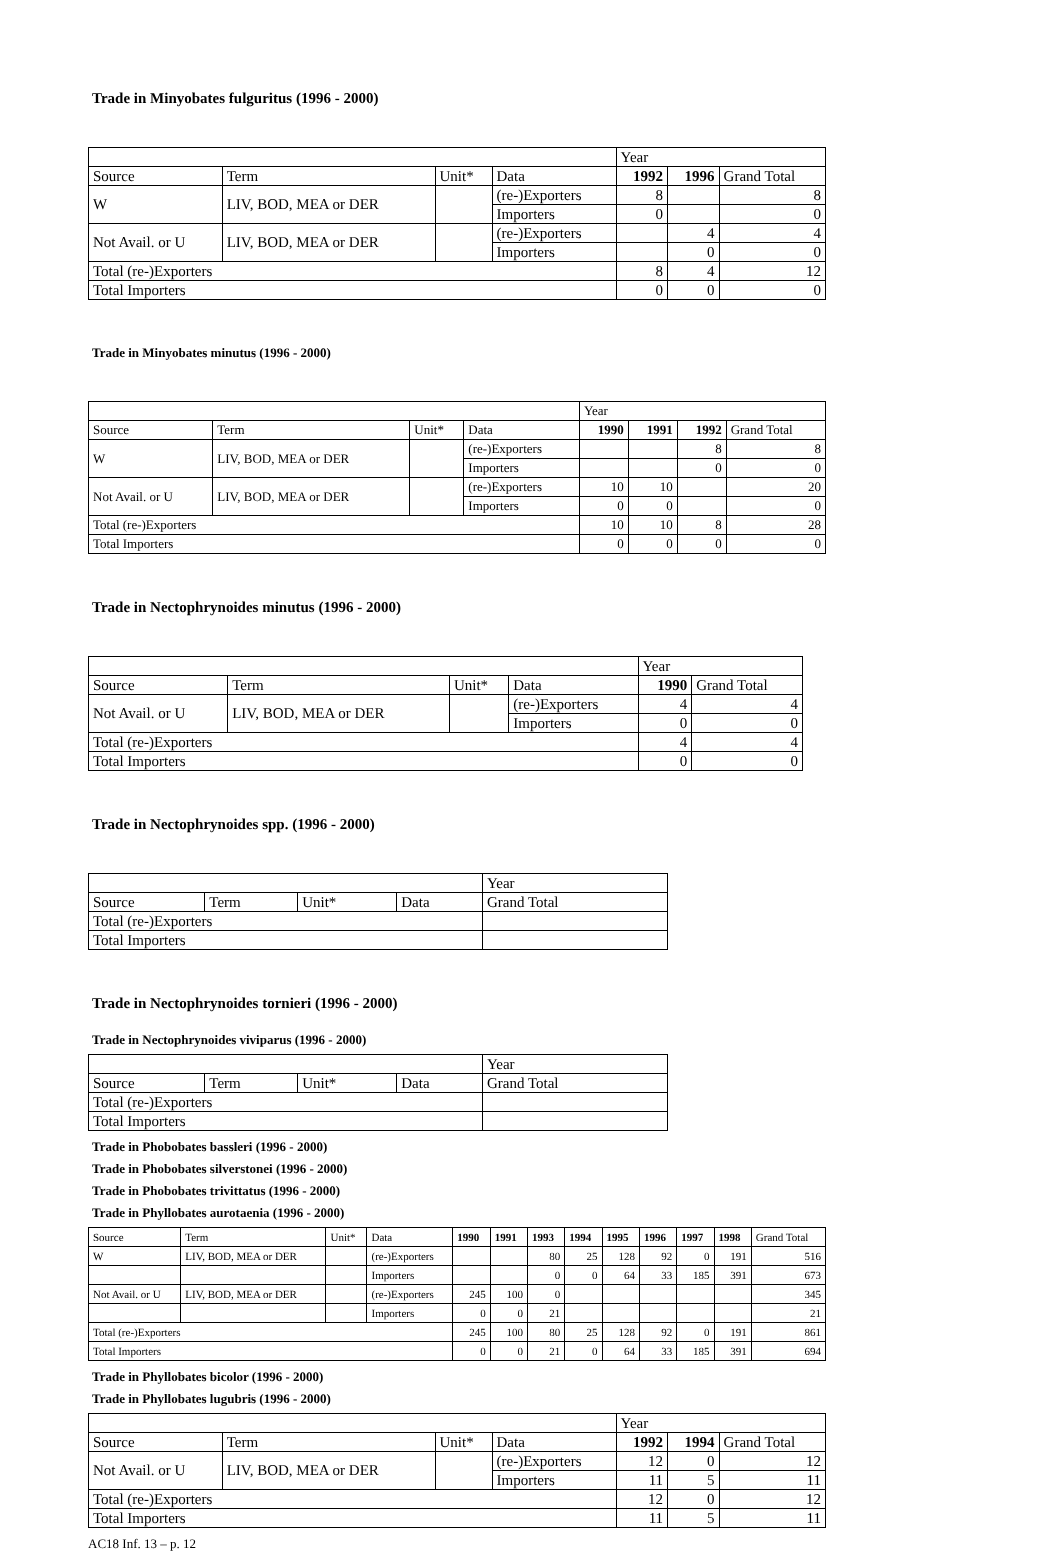Trade in Minyobates fulguritus (1996 - 2000)
| | | | | Year | | |
| Source | Term | Unit* | Data | 1992 | 1996 | Grand Total |
| W | LIV, BOD, MEA or DER | | (re-)Exporters | 8 | | 8 |
| | | | Importers | 0 | | 0 |
| Not Avail. or U | LIV, BOD, MEA or DER | | (re-)Exporters | | 4 | 4 |
| | | | Importers | | 0 | 0 |
| Total (re-)Exporters | | | | 8 | 4 | 12 |
| Total Importers | | | | 0 | 0 | 0 |
Trade in Minyobates minutus (1996 - 2000)
| | | | | Year | | | |
| Source | Term | Unit* | Data | 1990 | 1991 | 1992 | Grand Total |
| W | LIV, BOD, MEA or DER | | (re-)Exporters | | | 8 | 8 |
| | | | Importers | | | 0 | 0 |
| Not Avail. or U | LIV, BOD, MEA or DER | | (re-)Exporters | 10 | 10 | | 20 |
| | | | Importers | 0 | 0 | | 0 |
| Total (re-)Exporters | | | | 10 | 10 | 8 | 28 |
| Total Importers | | | | 0 | 0 | 0 | 0 |
Trade in Nectophrynoides minutus (1996 - 2000)
| | | | | Year | |
| Source | Term | Unit* | Data | 1990 | Grand Total |
| Not Avail. or U | LIV, BOD, MEA or DER | | (re-)Exporters | 4 | 4 |
| | | | Importers | 0 | 0 |
| Total (re-)Exporters | | | | 4 | 4 |
| Total Importers | | | | 0 | 0 |
Trade in Nectophrynoides spp. (1996 - 2000)
| | | | | Year |
| Source | Term | Unit* | Data | Grand Total |
| Total (re-)Exporters | | | | |
| Total Importers | | | | |
Trade in Nectophrynoides tornieri (1996 - 2000)
Trade in Nectophrynoides viviparus (1996 - 2000)
| | | | | Year |
| Source | Term | Unit* | Data | Grand Total |
| Total (re-)Exporters | | | | |
| Total Importers | | | | |
Trade in Phobobates bassleri (1996 - 2000)
Trade in Phobobates silverstonei (1996 - 2000)
Trade in Phobobates trivittatus (1996 - 2000)
Trade in Phyllobates aurotaenia (1996 - 2000)
| Source | Term | Unit* | Data | 1990 | 1991 | 1993 | 1994 | 1995 | 1996 | 1997 | 1998 | Grand Total |
| --- | --- | --- | --- | --- | --- | --- | --- | --- | --- | --- | --- | --- |
| W | LIV, BOD, MEA or DER | | (re-)Exporters | | | 80 | 25 | 128 | 92 | 0 | 191 | 516 |
| | | | Importers | | | 0 | 0 | 64 | 33 | 185 | 391 | 673 |
| Not Avail. or U | LIV, BOD, MEA or DER | | (re-)Exporters | 245 | 100 | 0 | | | | | | 345 |
| | | | Importers | 0 | 0 | 21 | | | | | | 21 |
| Total (re-)Exporters | | | | 245 | 100 | 80 | 25 | 128 | 92 | 0 | 191 | 861 |
| Total Importers | | | | 0 | 0 | 21 | 0 | 64 | 33 | 185 | 391 | 694 |
Trade in Phyllobates bicolor (1996 - 2000)
Trade in Phyllobates lugubris (1996 - 2000)
| | | | | Year | | |
| Source | Term | Unit* | Data | 1992 | 1994 | Grand Total |
| Not Avail. or U | LIV, BOD, MEA or DER | | (re-)Exporters | 12 | 0 | 12 |
| | | | Importers | 11 | 5 | 11 |
| Total (re-)Exporters | | | | 12 | 0 | 12 |
| Total Importers | | | | 11 | 5 | 11 |
AC18 Inf. 13 – p. 12